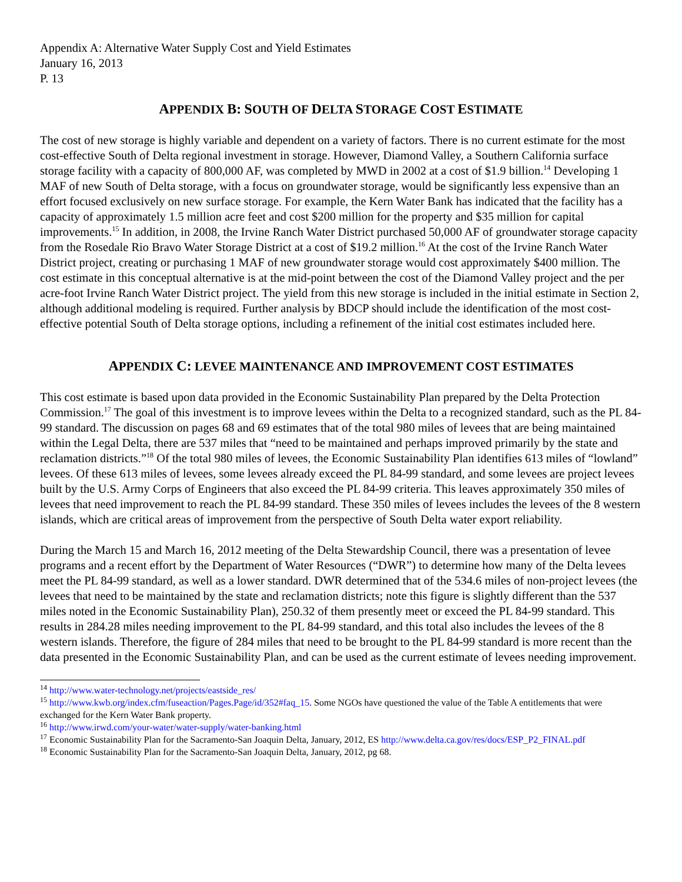Appendix A: Alternative Water Supply Cost and Yield Estimates
January 16, 2013
P. 13
APPENDIX B: SOUTH OF DELTA STORAGE COST ESTIMATE
The cost of new storage is highly variable and dependent on a variety of factors. There is no current estimate for the most cost-effective South of Delta regional investment in storage. However, Diamond Valley, a Southern California surface storage facility with a capacity of 800,000 AF, was completed by MWD in 2002 at a cost of $1.9 billion.<sup>14</sup> Developing 1 MAF of new South of Delta storage, with a focus on groundwater storage, would be significantly less expensive than an effort focused exclusively on new surface storage. For example, the Kern Water Bank has indicated that the facility has a capacity of approximately 1.5 million acre feet and cost $200 million for the property and $35 million for capital improvements.<sup>15</sup> In addition, in 2008, the Irvine Ranch Water District purchased 50,000 AF of groundwater storage capacity from the Rosedale Rio Bravo Water Storage District at a cost of $19.2 million.<sup>16</sup> At the cost of the Irvine Ranch Water District project, creating or purchasing 1 MAF of new groundwater storage would cost approximately $400 million. The cost estimate in this conceptual alternative is at the mid-point between the cost of the Diamond Valley project and the per acre-foot Irvine Ranch Water District project. The yield from this new storage is included in the initial estimate in Section 2, although additional modeling is required. Further analysis by BDCP should include the identification of the most cost-effective potential South of Delta storage options, including a refinement of the initial cost estimates included here.
APPENDIX C: LEVEE MAINTENANCE AND IMPROVEMENT COST ESTIMATES
This cost estimate is based upon data provided in the Economic Sustainability Plan prepared by the Delta Protection Commission.<sup>17</sup> The goal of this investment is to improve levees within the Delta to a recognized standard, such as the PL 84-99 standard. The discussion on pages 68 and 69 estimates that of the total 980 miles of levees that are being maintained within the Legal Delta, there are 537 miles that “need to be maintained and perhaps improved primarily by the state and reclamation districts.”<sup>18</sup> Of the total 980 miles of levees, the Economic Sustainability Plan identifies 613 miles of “lowland” levees. Of these 613 miles of levees, some levees already exceed the PL 84-99 standard, and some levees are project levees built by the U.S. Army Corps of Engineers that also exceed the PL 84-99 criteria. This leaves approximately 350 miles of levees that need improvement to reach the PL 84-99 standard. These 350 miles of levees includes the levees of the 8 western islands, which are critical areas of improvement from the perspective of South Delta water export reliability.
During the March 15 and March 16, 2012 meeting of the Delta Stewardship Council, there was a presentation of levee programs and a recent effort by the Department of Water Resources (“DWR”) to determine how many of the Delta levees meet the PL 84-99 standard, as well as a lower standard. DWR determined that of the 534.6 miles of non-project levees (the levees that need to be maintained by the state and reclamation districts; note this figure is slightly different than the 537 miles noted in the Economic Sustainability Plan), 250.32 of them presently meet or exceed the PL 84-99 standard. This results in 284.28 miles needing improvement to the PL 84-99 standard, and this total also includes the levees of the 8 western islands. Therefore, the figure of 284 miles that need to be brought to the PL 84-99 standard is more recent than the data presented in the Economic Sustainability Plan, and can be used as the current estimate of levees needing improvement.
<sup>14</sup> http://www.water-technology.net/projects/eastside_res/
<sup>15</sup> http://www.kwb.org/index.cfm/fuseaction/Pages.Page/id/352#faq_15. Some NGOs have questioned the value of the Table A entitlements that were exchanged for the Kern Water Bank property.
<sup>16</sup> http://www.irwd.com/your-water/water-supply/water-banking.html
<sup>17</sup> Economic Sustainability Plan for the Sacramento-San Joaquin Delta, January, 2012, ES http://www.delta.ca.gov/res/docs/ESP_P2_FINAL.pdf
<sup>18</sup> Economic Sustainability Plan for the Sacramento-San Joaquin Delta, January, 2012, pg 68.